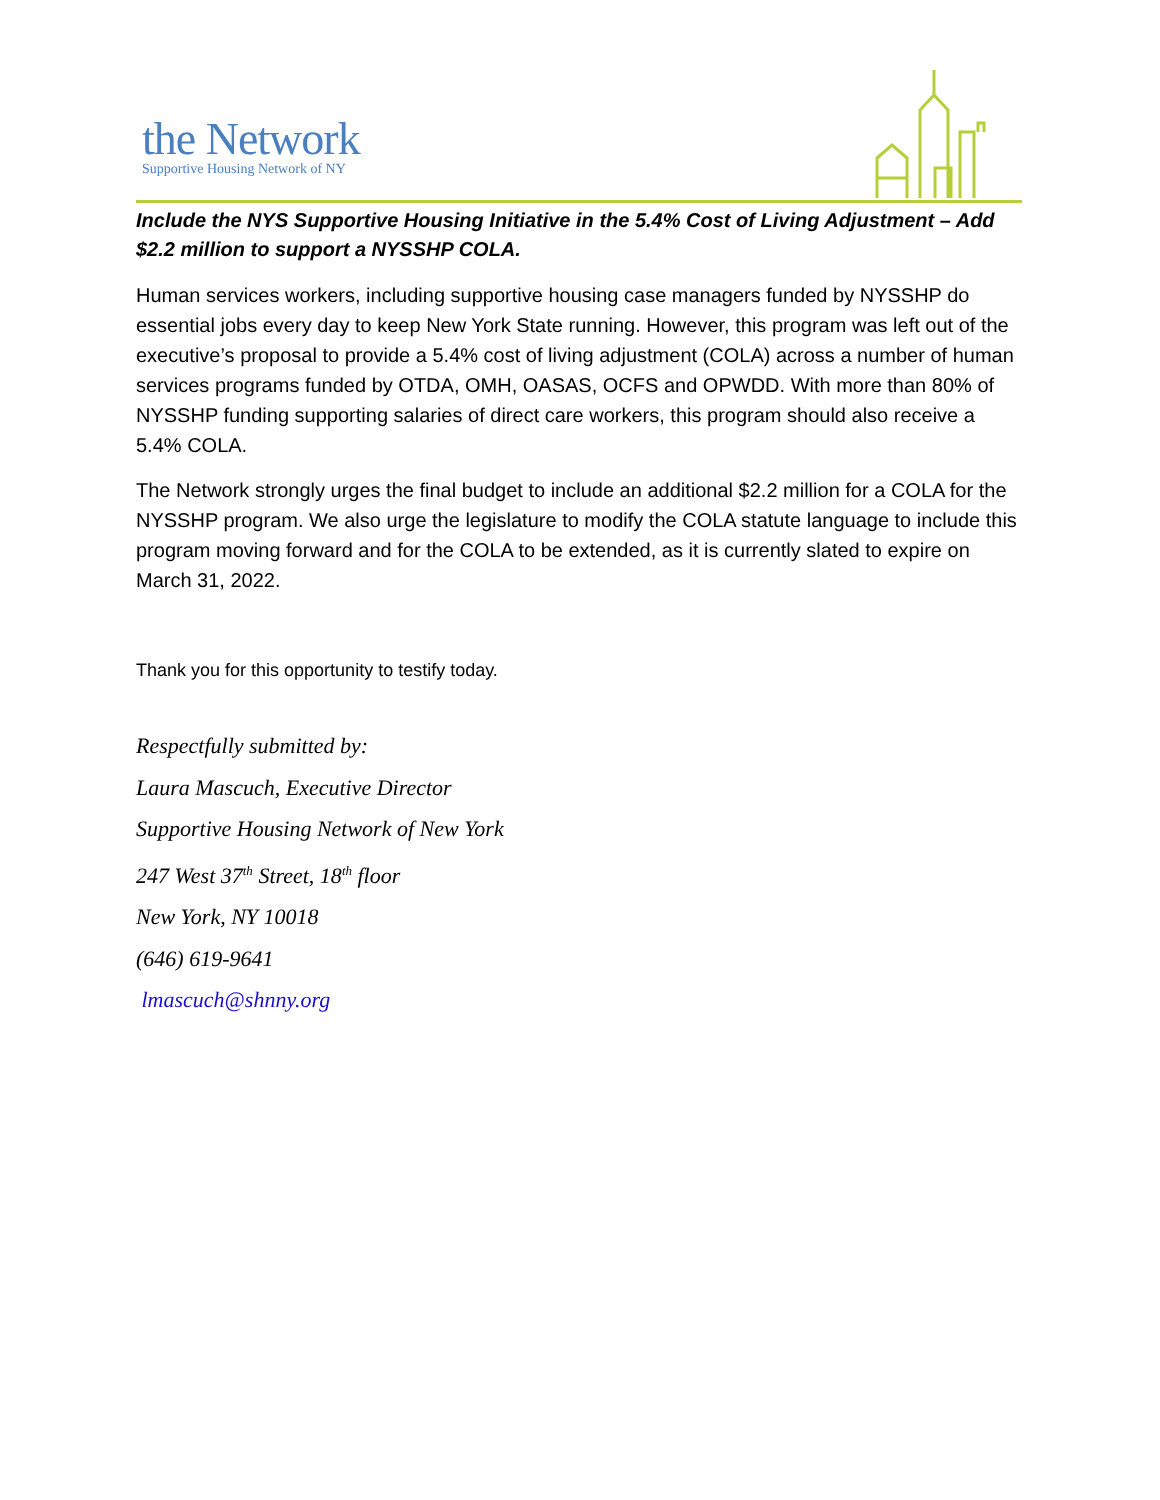the Network
Supportive Housing Network of NY
Include the NYS Supportive Housing Initiative in the 5.4% Cost of Living Adjustment – Add $2.2 million to support a NYSSHP COLA.
Human services workers, including supportive housing case managers funded by NYSSHP do essential jobs every day to keep New York State running. However, this program was left out of the executive’s proposal to provide a 5.4% cost of living adjustment (COLA) across a number of human services programs funded by OTDA, OMH, OASAS, OCFS and OPWDD. With more than 80% of NYSSHP funding supporting salaries of direct care workers, this program should also receive a 5.4% COLA.
The Network strongly urges the final budget to include an additional $2.2 million for a COLA for the NYSSHP program. We also urge the legislature to modify the COLA statute language to include this program moving forward and for the COLA to be extended, as it is currently slated to expire on March 31, 2022.
Thank you for this opportunity to testify today.
Respectfully submitted by:
Laura Mascuch, Executive Director
Supportive Housing Network of New York
247 West 37<sup>th</sup> Street, 18<sup>th</sup> floor
New York, NY 10018
(646) 619-9641
lmascuch@shnny.org